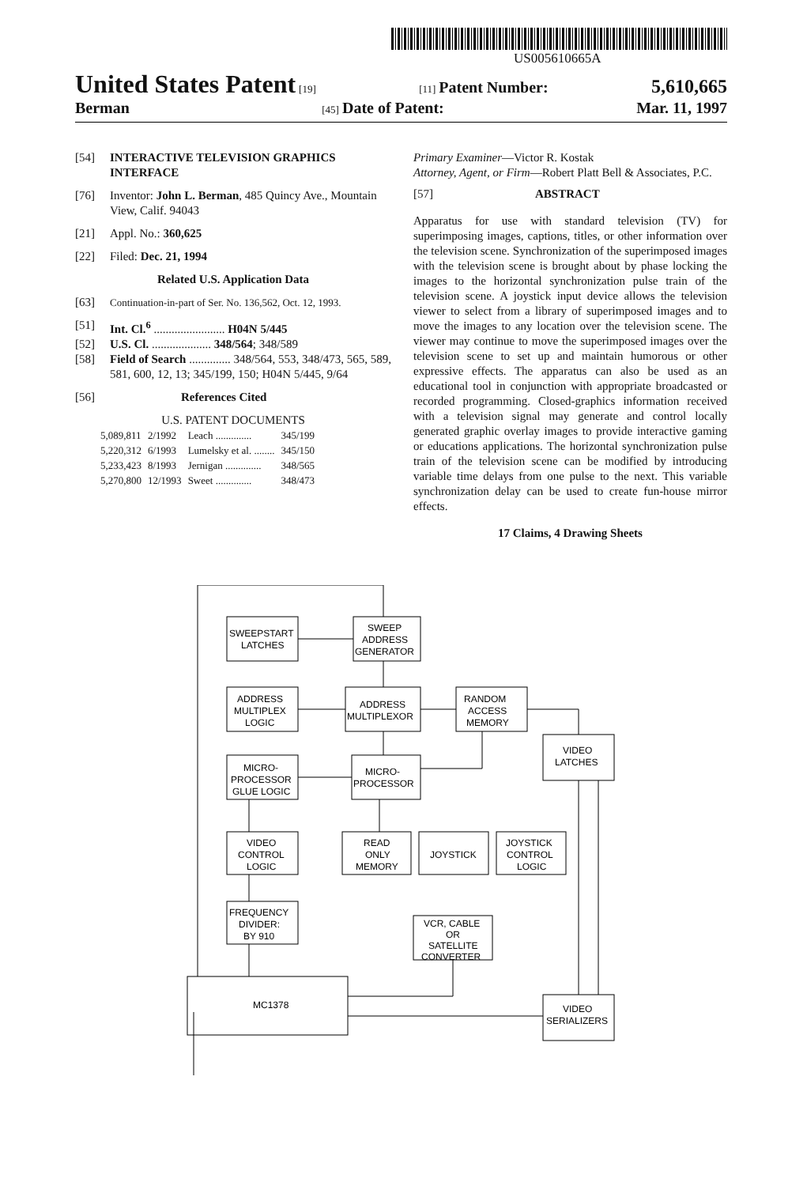US005610665A
United States Patent [19] [11] Patent Number: 5,610,665
Berman [45] Date of Patent: Mar. 11, 1997
[54] INTERACTIVE TELEVISION GRAPHICS INTERFACE
[76] Inventor: John L. Berman, 485 Quincy Ave., Mountain View, Calif. 94043
[21] Appl. No.: 360,625
[22] Filed: Dec. 21, 1994
Related U.S. Application Data
[63] Continuation-in-part of Ser. No. 136,562, Oct. 12, 1993.
[51] Int. Cl.<sup>6</sup> ........................ H04N 5/445
[52] U.S. Cl. .................... 348/564; 348/589
[58] Field of Search .............. 348/564, 553, 348/473, 565, 589, 581, 600, 12, 13; 345/199, 150; H04N 5/445, 9/64
[56] References Cited
U.S. PATENT DOCUMENTS
| 5,089,811 | 2/1992 | Leach .............. | 345/199 |
| 5,220,312 | 6/1993 | Lumelsky et al. ........ | 345/150 |
| 5,233,423 | 8/1993 | Jernigan .............. | 348/565 |
| 5,270,800 | 12/1993 | Sweet .............. | 348/473 |
Primary Examiner—Victor R. Kostak
Attorney, Agent, or Firm—Robert Platt Bell & Associates, P.C.
[57] ABSTRACT
Apparatus for use with standard television (TV) for superimposing images, captions, titles, or other information over the television scene. Synchronization of the superimposed images with the television scene is brought about by phase locking the images to the horizontal synchronization pulse train of the television scene. A joystick input device allows the television viewer to select from a library of superimposed images and to move the images to any location over the television scene. The viewer may continue to move the superimposed images over the television scene to set up and maintain humorous or other expressive effects. The apparatus can also be used as an educational tool in conjunction with appropriate broadcasted or recorded programming. Closed-graphics information received with a television signal may generate and control locally generated graphic overlay images to provide interactive gaming or educations applications. The horizontal synchronization pulse train of the television scene can be modified by introducing variable time delays from one pulse to the next. This variable synchronization delay can be used to create fun-house mirror effects.
17 Claims, 4 Drawing Sheets
SWEEPSTART
LATCHES
SWEEP
ADDRESS
GENERATOR
ADDRESS
MULTIPLEX
LOGIC
ADDRESS
MULTIPLEXOR
RANDOM
ACCESS
MEMORY
VIDEO
LATCHES
MICRO-
PROCESSOR
GLUE LOGIC
MICRO-
PROCESSOR
VIDEO
CONTROL
LOGIC
READ
ONLY
MEMORY
JOYSTICK
JOYSTICK
CONTROL
LOGIC
FREQUENCY
DIVIDER:
BY 910
VCR, CABLE
OR
SATELLITE
CONVERTER
MC1378
VIDEO
SERIALIZERS